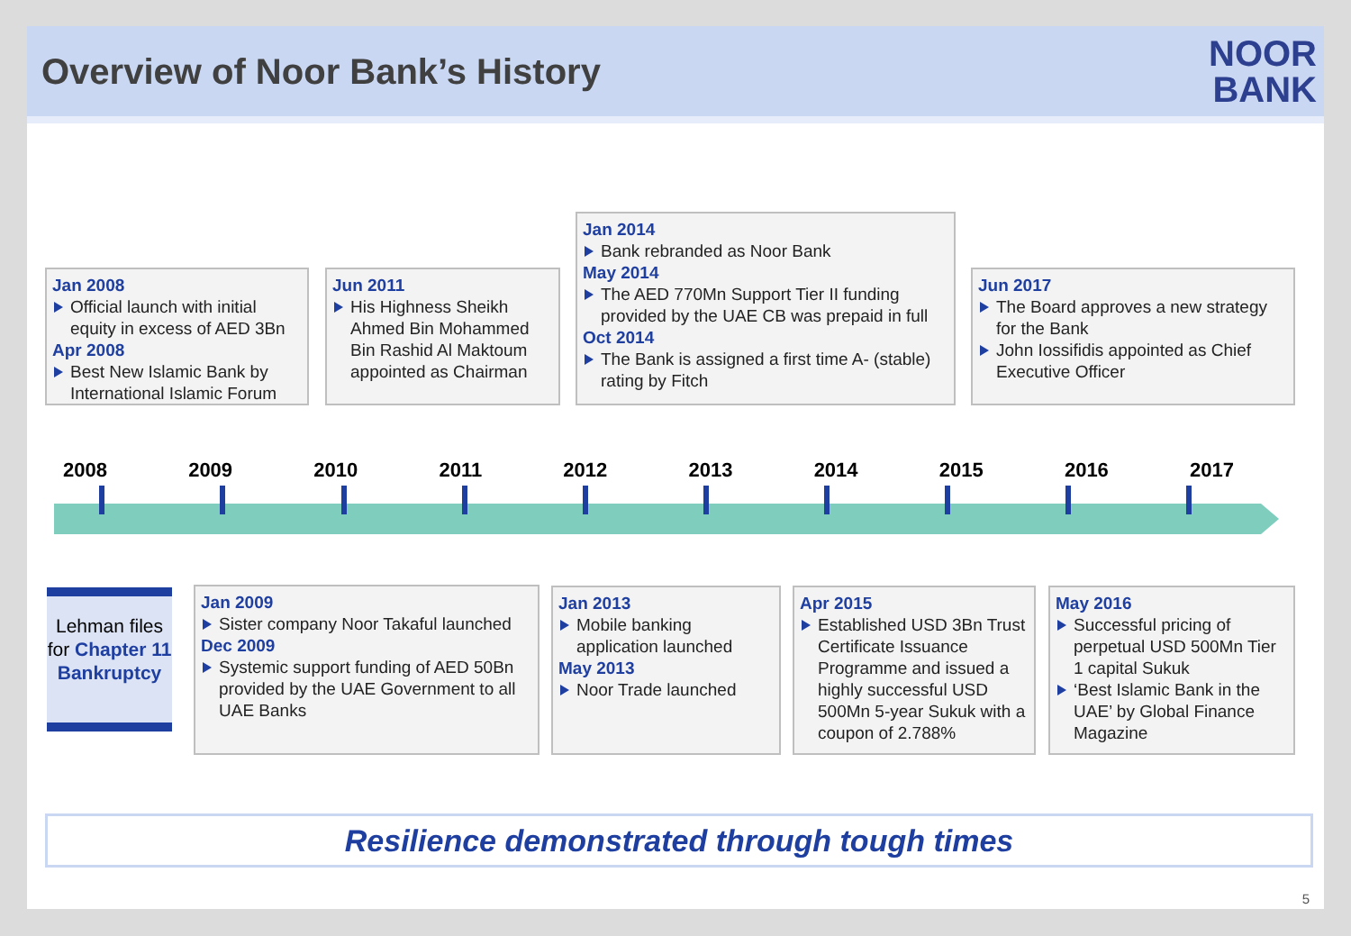Overview of Noor Bank’s History
NOOR
BANK
Jan 2008
Official launch with initial equity in excess of AED 3Bn
Apr 2008
Best New Islamic Bank by International Islamic Forum
Jun 2011
His Highness Sheikh Ahmed Bin Mohammed Bin Rashid Al Maktoum appointed as Chairman
Jan 2014
Bank rebranded as Noor Bank
May 2014
The AED 770Mn Support Tier II funding provided by the UAE CB was prepaid in full
Oct 2014
The Bank is assigned a first time A- (stable) rating by Fitch
Jun 2017
The Board approves a new strategy for the Bank
John Iossifidis appointed as Chief Executive Officer
2008 2009 2010 2011 2012 2013 2014 2015 2016 2017
Lehman files for Chapter 11 Bankruptcy
Jan 2009
Sister company Noor Takaful launched
Dec 2009
Systemic support funding of AED 50Bn provided by the UAE Government to all UAE Banks
Jan 2013
Mobile banking application launched
May 2013
Noor Trade launched
Apr 2015
Established USD 3Bn Trust Certificate Issuance Programme and issued a highly successful USD 500Mn 5-year Sukuk with a coupon of 2.788%
May 2016
Successful pricing of perpetual USD 500Mn Tier 1 capital Sukuk
‘Best Islamic Bank in the UAE’ by Global Finance Magazine
Resilience demonstrated through tough times
5